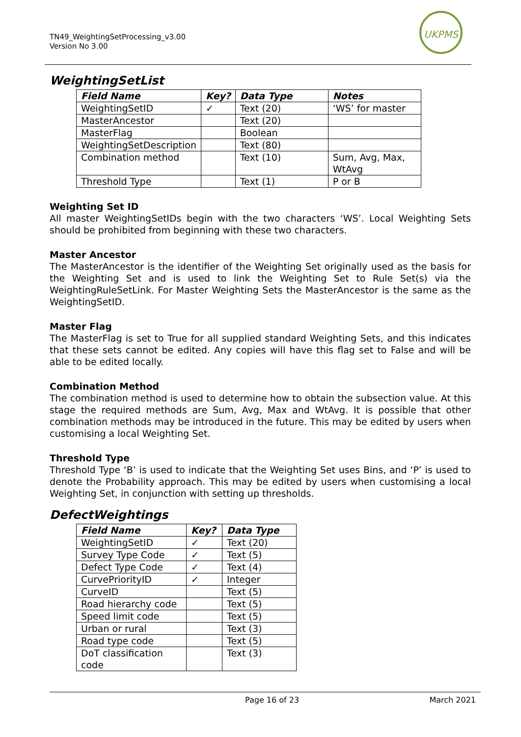TN49_WeightingSetProcessing_v3.00
Version No 3.00
UKPMS
WeightingSetList
| Field Name | Key? | Data Type | Notes |
| --- | --- | --- | --- |
| WeightingSetID | ✓ | Text (20) | ‘WS’ for master |
| MasterAncestor | | Text (20) | |
| MasterFlag | | Boolean | |
| WeightingSetDescription | | Text (80) | |
| Combination method | | Text (10) | Sum, Avg, Max, WtAvg |
| Threshold Type | | Text (1) | P or B |
Weighting Set ID
All master WeightingSetIDs begin with the two characters ‘WS’. Local Weighting Sets should be prohibited from beginning with these two characters.
Master Ancestor
The MasterAncestor is the identifier of the Weighting Set originally used as the basis for the Weighting Set and is used to link the Weighting Set to Rule Set(s) via the WeightingRuleSetLink. For Master Weighting Sets the MasterAncestor is the same as the WeightingSetID.
Master Flag
The MasterFlag is set to True for all supplied standard Weighting Sets, and this indicates that these sets cannot be edited. Any copies will have this flag set to False and will be able to be edited locally.
Combination Method
The combination method is used to determine how to obtain the subsection value. At this stage the required methods are Sum, Avg, Max and WtAvg. It is possible that other combination methods may be introduced in the future. This may be edited by users when customising a local Weighting Set.
Threshold Type
Threshold Type ‘B’ is used to indicate that the Weighting Set uses Bins, and ‘P’ is used to denote the Probability approach. This may be edited by users when customising a local Weighting Set, in conjunction with setting up thresholds.
DefectWeightings
| Field Name | Key? | Data Type |
| --- | --- | --- |
| WeightingSetID | ✓ | Text (20) |
| Survey Type Code | ✓ | Text (5) |
| Defect Type Code | ✓ | Text (4) |
| CurvePriorityID | ✓ | Integer |
| CurveID | | Text (5) |
| Road hierarchy code | | Text (5) |
| Speed limit code | | Text (5) |
| Urban or rural | | Text (3) |
| Road type code | | Text (5) |
| DoT classification code | | Text (3) |
Page 16 of 23 March 2021